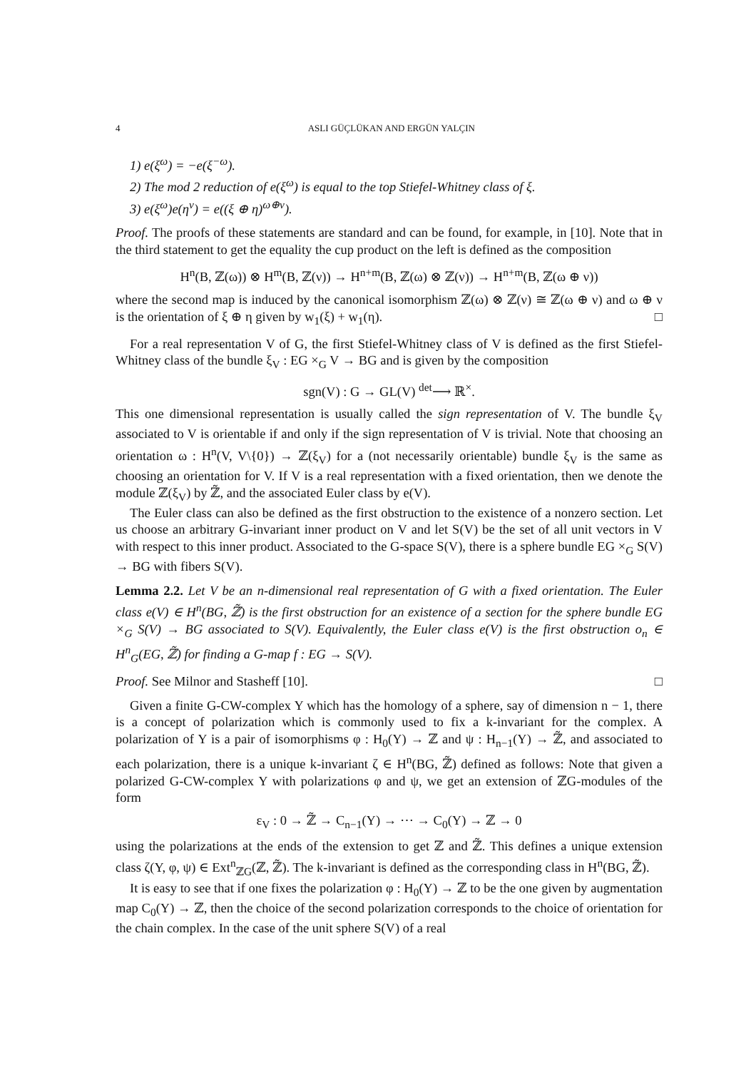4 ASLI GÜÇLÜKAN AND ERGÜN YALÇIN
1) e(ξ<sup>ω</sup>) = −e(ξ<sup>−ω</sup>).
2) The mod 2 reduction of e(ξ<sup>ω</sup>) is equal to the top Stiefel-Whitney class of ξ.
3) e(ξ<sup>ω</sup>)e(η<sup>ν</sup>) = e((ξ ⊕ η)<sup>ω⊕ν</sup>).
Proof. The proofs of these statements are standard and can be found, for example, in [10]. Note that in the third statement to get the equality the cup product on the left is defined as the composition
H<sup>n</sup>(B, ℤ(ω)) ⊗ H<sup>m</sup>(B, ℤ(ν)) → H<sup>n+m</sup>(B, ℤ(ω) ⊗ ℤ(ν)) → H<sup>n+m</sup>(B, ℤ(ω ⊕ ν))
where the second map is induced by the canonical isomorphism ℤ(ω) ⊗ ℤ(ν) ≅ ℤ(ω ⊕ ν) and ω ⊕ ν is the orientation of ξ ⊕ η given by w<sub>1</sub>(ξ) + w<sub>1</sub>(η). □
For a real representation V of G, the first Stiefel-Whitney class of V is defined as the first Stiefel-Whitney class of the bundle ξ<sub>V</sub> : EG ×<sub>G</sub> V → BG and is given by the composition
sgn(V) : G → GL(V) <sup>det</sup>⟶ ℝ<sup>×</sup>.
This one dimensional representation is usually called the sign representation of V. The bundle ξ<sub>V</sub> associated to V is orientable if and only if the sign representation of V is trivial. Note that choosing an orientation ω : H<sup>n</sup>(V, V\{0}) → ℤ(ξ<sub>V</sub>) for a (not necessarily orientable) bundle ξ<sub>V</sub> is the same as choosing an orientation for V. If V is a real representation with a fixed orientation, then we denote the module ℤ(ξ<sub>V</sub>) by ℤ̃, and the associated Euler class by e(V).
The Euler class can also be defined as the first obstruction to the existence of a nonzero section. Let us choose an arbitrary G-invariant inner product on V and let S(V) be the set of all unit vectors in V with respect to this inner product. Associated to the G-space S(V), there is a sphere bundle EG ×<sub>G</sub> S(V) → BG with fibers S(V).
Lemma 2.2. Let V be an n-dimensional real representation of G with a fixed orientation. The Euler class e(V) ∈ H<sup>n</sup>(BG, ℤ̃) is the first obstruction for an existence of a section for the sphere bundle EG ×<sub>G</sub> S(V) → BG associated to S(V). Equivalently, the Euler class e(V) is the first obstruction o<sub>n</sub> ∈ H<sup>n</sup><sub>G</sub>(EG, ℤ̃) for finding a G-map f : EG → S(V).
Proof. See Milnor and Stasheff [10]. □
Given a finite G-CW-complex Y which has the homology of a sphere, say of dimension n − 1, there is a concept of polarization which is commonly used to fix a k-invariant for the complex. A polarization of Y is a pair of isomorphisms φ : H<sub>0</sub>(Y) → ℤ and ψ : H<sub>n−1</sub>(Y) → ℤ̃, and associated to each polarization, there is a unique k-invariant ζ ∈ H<sup>n</sup>(BG, ℤ̃) defined as follows: Note that given a polarized G-CW-complex Y with polarizations φ and ψ, we get an extension of ℤG-modules of the form
ε<sub>V</sub> : 0 → ℤ̃ → C<sub>n−1</sub>(Y) → ⋯ → C<sub>0</sub>(Y) → ℤ → 0
using the polarizations at the ends of the extension to get ℤ and ℤ̃. This defines a unique extension class ζ(Y, φ, ψ) ∈ Ext<sup>n</sup><sub>ℤG</sub>(ℤ, ℤ̃). The k-invariant is defined as the corresponding class in H<sup>n</sup>(BG, ℤ̃).
It is easy to see that if one fixes the polarization φ : H<sub>0</sub>(Y) → ℤ to be the one given by augmentation map C<sub>0</sub>(Y) → ℤ, then the choice of the second polarization corresponds to the choice of orientation for the chain complex. In the case of the unit sphere S(V) of a real